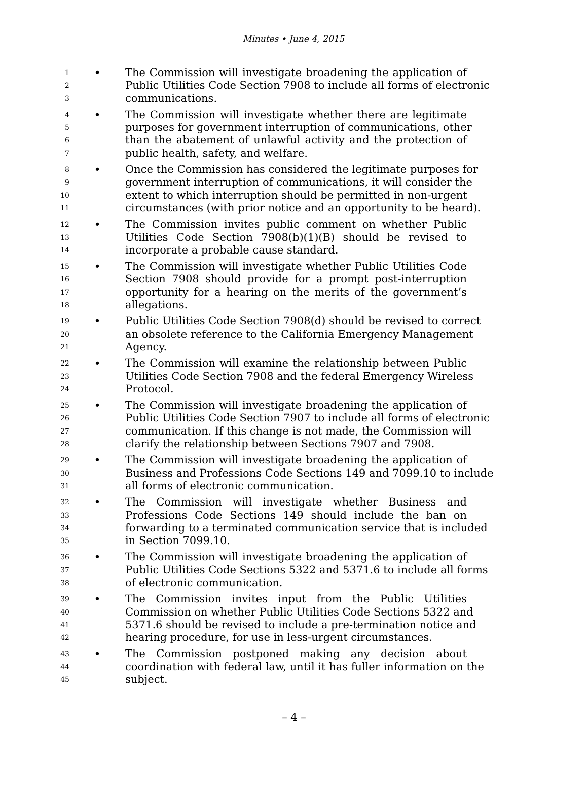Minutes • June 4, 2015
1 • The Commission will investigate broadening the application of
2 Public Utilities Code Section 7908 to include all forms of electronic
3 communications.
4 • The Commission will investigate whether there are legitimate
5 purposes for government interruption of communications, other
6 than the abatement of unlawful activity and the protection of
7 public health, safety, and welfare.
8 • Once the Commission has considered the legitimate purposes for
9 government interruption of communications, it will consider the
10 extent to which interruption should be permitted in non-urgent
11 circumstances (with prior notice and an opportunity to be heard).
12 • The Commission invites public comment on whether Public
13 Utilities Code Section 7908(b)(1)(B) should be revised to
14 incorporate a probable cause standard.
15 • The Commission will investigate whether Public Utilities Code
16 Section 7908 should provide for a prompt post-interruption
17 opportunity for a hearing on the merits of the government’s
18 allegations.
19 • Public Utilities Code Section 7908(d) should be revised to correct
20 an obsolete reference to the California Emergency Management
21 Agency.
22 • The Commission will examine the relationship between Public
23 Utilities Code Section 7908 and the federal Emergency Wireless
24 Protocol.
25 • The Commission will investigate broadening the application of
26 Public Utilities Code Section 7907 to include all forms of electronic
27 communication. If this change is not made, the Commission will
28 clarify the relationship between Sections 7907 and 7908.
29 • The Commission will investigate broadening the application of
30 Business and Professions Code Sections 149 and 7099.10 to include
31 all forms of electronic communication.
32 • The Commission will investigate whether Business and
33 Professions Code Sections 149 should include the ban on
34 forwarding to a terminated communication service that is included
35 in Section 7099.10.
36 • The Commission will investigate broadening the application of
37 Public Utilities Code Sections 5322 and 5371.6 to include all forms
38 of electronic communication.
39 • The Commission invites input from the Public Utilities
40 Commission on whether Public Utilities Code Sections 5322 and
41 5371.6 should be revised to include a pre-termination notice and
42 hearing procedure, for use in less-urgent circumstances.
43 • The Commission postponed making any decision about
44 coordination with federal law, until it has fuller information on the
45 subject.
– 4 –